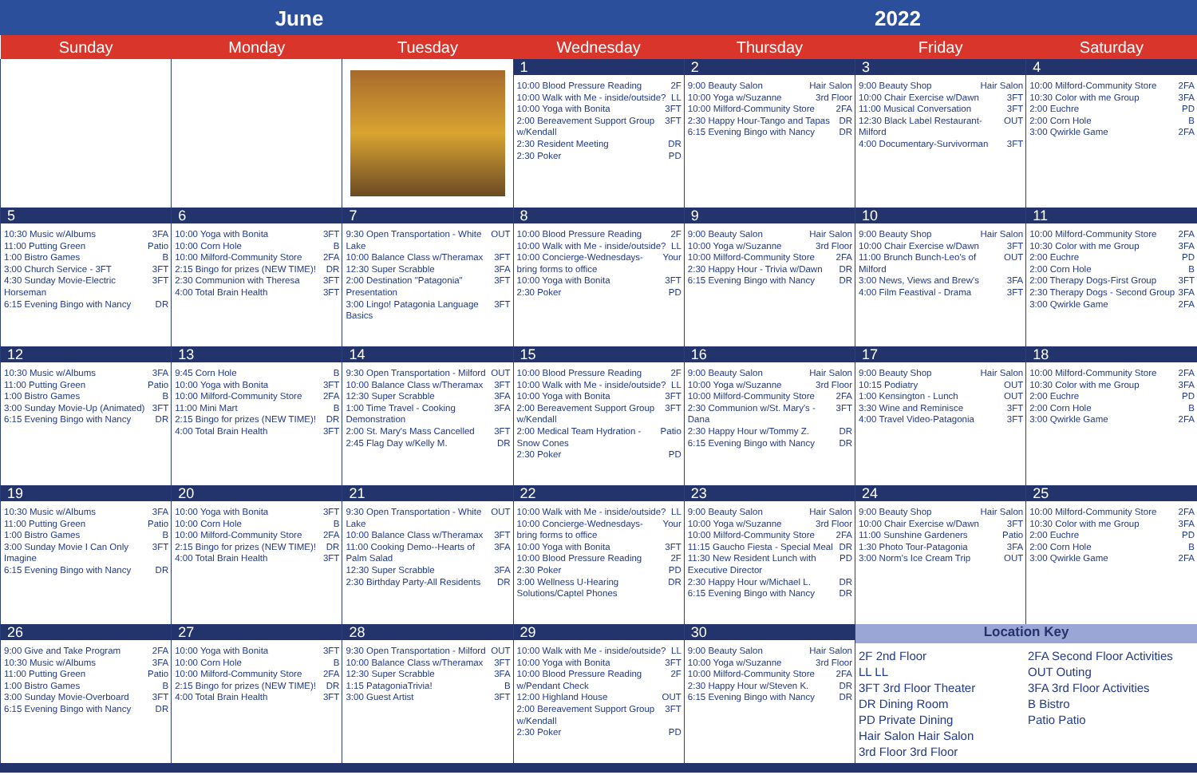June 2022
| Sunday | Monday | Tuesday | Wednesday | Thursday | Friday | Saturday |
| --- | --- | --- | --- | --- | --- | --- |
| | | | 1 10:00 Blood Pressure Reading 2F 10:00 Walk with Me - inside/outside? LL 10:00 Yoga with Bonita 3FT 2:00 Bereavement Support Group w/Kendall 3FT 2:30 Resident Meeting DR 2:30 Poker PD | 2 9:00 Beauty Salon Hair Salon 10:00 Yoga w/Suzanne 3rd Floor 10:00 Milford-Community Store 2FA 2:30 Happy Hour-Tango and Tapas DR 6:15 Evening Bingo with Nancy DR | 3 9:00 Beauty Shop Hair Salon 10:00 Chair Exercise w/Dawn 3FT 11:00 Musical Conversation 3FT 12:30 Black Label Restaurant-Milford OUT 4:00 Documentary-Survivorman 3FT | 4 10:00 Milford-Community Store 2FA 10:30 Color with me Group 3FA 2:00 Euchre PD 2:00 Corn Hole B 3:00 Qwirkle Game 2FA |
| 5 10:30 Music w/Albums 3FA 11:00 Putting Green Patio 1:00 Bistro Games B 3:00 Church Service - 3FT 3FT 4:30 Sunday Movie-Electric Horseman 3FT 6:15 Evening Bingo with Nancy DR | 6 10:00 Yoga with Bonita 3FT 10:00 Corn Hole B 10:00 Milford-Community Store 2FA 2:15 Bingo for prizes (NEW TIME)! DR 2:30 Communion with Theresa 3FT 4:00 Total Brain Health 3FT | 7 9:30 Open Transportation - White Lake OUT 10:00 Balance Class w/Theramax 3FT 12:30 Super Scrabble 3FA 2:00 Destination "Patagonia" Presentation 3FT 3:00 Lingo! Patagonia Language Basics 3FT | 8 10:00 Blood Pressure Reading 2F 10:00 Walk with Me - inside/outside? LL 10:00 Concierge-Wednesdays-bring forms to office Your 10:00 Yoga with Bonita 3FT 2:30 Poker PD | 9 9:00 Beauty Salon Hair Salon 10:00 Yoga w/Suzanne 3rd Floor 10:00 Milford-Community Store 2FA 2:30 Happy Hour - Trivia w/Dawn DR 6:15 Evening Bingo with Nancy DR | 10 9:00 Beauty Shop Hair Salon 10:00 Chair Exercise w/Dawn 3FT 11:00 Brunch Bunch-Leo's of Milford OUT 3:00 News, Views and Brew's 3FA 4:00 Film Feastival - Drama 3FT | 11 10:00 Milford-Community Store 2FA 10:30 Color with me Group 3FA 2:00 Euchre PD 2:00 Corn Hole B 2:00 Therapy Dogs-First Group 3FT 2:30 Therapy Dogs - Second Group 3FA 3:00 Qwirkle Game 2FA |
| 12 10:30 Music w/Albums 3FA 11:00 Putting Green Patio 1:00 Bistro Games B 3:00 Sunday Movie-Up (Animated) 3FT 6:15 Evening Bingo with Nancy DR | 13 9:45 Corn Hole B 10:00 Yoga with Bonita 3FT 10:00 Milford-Community Store 2FA 11:00 Mini Mart B 2:15 Bingo for prizes (NEW TIME)! DR 4:00 Total Brain Health 3FT | 14 9:30 Open Transportation - Milford OUT 10:00 Balance Class w/Theramax 3FT 12:30 Super Scrabble 3FA 1:00 Time Travel - Cooking Demonstration 3FA 2:00 St. Mary's Mass Cancelled 3FT 2:45 Flag Day w/Kelly M. DR | 15 10:00 Blood Pressure Reading 2F 10:00 Walk with Me - inside/outside? LL 10:00 Yoga with Bonita 3FT 2:00 Bereavement Support Group w/Kendall 3FT 2:00 Medical Team Hydration - Snow Cones Patio 2:30 Poker PD | 16 9:00 Beauty Salon Hair Salon 10:00 Yoga w/Suzanne 3rd Floor 10:00 Milford-Community Store 2FA 2:30 Communion w/St. Mary's - Dana 3FT 2:30 Happy Hour w/Tommy Z. DR 6:15 Evening Bingo with Nancy DR | 17 9:00 Beauty Shop Hair Salon 10:15 Podiatry OUT 1:00 Kensington - Lunch OUT 3:30 Wine and Reminisce 3FT 4:00 Travel Video-Patagonia 3FT | 18 10:00 Milford-Community Store 2FA 10:30 Color with me Group 3FA 2:00 Euchre PD 2:00 Corn Hole B 3:00 Qwirkle Game 2FA |
| 19 10:30 Music w/Albums 3FA 11:00 Putting Green Patio 1:00 Bistro Games B 3:00 Sunday Movie I Can Only Imagine 3FT 6:15 Evening Bingo with Nancy DR | 20 10:00 Yoga with Bonita 3FT 10:00 Corn Hole B 10:00 Milford-Community Store 2FA 2:15 Bingo for prizes (NEW TIME)! DR 4:00 Total Brain Health 3FT | 21 9:30 Open Transportation - White Lake OUT 10:00 Balance Class w/Theramax 3FT 11:00 Cooking Demo--Hearts of Palm Salad 3FA 12:30 Super Scrabble 3FA 2:30 Birthday Party-All Residents DR | 22 10:00 Walk with Me - inside/outside? LL 10:00 Concierge-Wednesdays-bring forms to office Your 10:00 Yoga with Bonita 3FT 10:00 Blood Pressure Reading 2F 2:30 Poker PD 3:00 Wellness U-Hearing Solutions/Captel Phones DR | 23 9:00 Beauty Salon Hair Salon 10:00 Yoga w/Suzanne 3rd Floor 10:00 Milford-Community Store 2FA 11:15 Gaucho Fiesta - Special Meal DR 11:30 New Resident Lunch with Executive Director PD 2:30 Happy Hour w/Michael L. DR 6:15 Evening Bingo with Nancy DR | 24 9:00 Beauty Shop Hair Salon 10:00 Chair Exercise w/Dawn 3FT 11:00 Sunshine Gardeners Patio 1:30 Photo Tour-Patagonia 3FA 3:00 Norm's Ice Cream Trip OUT | 25 10:00 Milford-Community Store 2FA 10:30 Color with me Group 3FA 2:00 Euchre PD 2:00 Corn Hole B 3:00 Qwirkle Game 2FA |
| 26 9:00 Give and Take Program 2FA 10:30 Music w/Albums 3FA 11:00 Putting Green Patio 1:00 Bistro Games B 3:00 Sunday Movie-Overboard 3FT 6:15 Evening Bingo with Nancy DR | 27 10:00 Yoga with Bonita 3FT 10:00 Corn Hole B 10:00 Milford-Community Store 2FA 2:15 Bingo for prizes (NEW TIME)! DR 4:00 Total Brain Health 3FT | 28 9:30 Open Transportation - Milford OUT 10:00 Balance Class w/Theramax 3FT 12:30 Super Scrabble 3FA 1:15 PatagoniaTrivia! B 3:00 Guest Artist 3FT | 29 10:00 Walk with Me - inside/outside? LL 10:00 Yoga with Bonita 3FT 10:00 Blood Pressure Reading w/Pendant Check 2F 12:00 Highland House OUT 2:00 Bereavement Support Group w/Kendall 3FT 2:30 Poker PD | 30 9:00 Beauty Salon Hair Salon 10:00 Yoga w/Suzanne 3rd Floor 10:00 Milford-Community Store 2FA 2:30 Happy Hour w/Steven K. DR 6:15 Evening Bingo with Nancy DR | Location Key 2F 2nd Floor LL LL 3FT 3rd Floor Theater DR Dining Room PD Private Dining Hair Salon Hair Salon 3rd Floor 3rd Floor 2FA Second Floor Activities OUT Outing 3FA 3rd Floor Activities B Bistro Patio Patio | |